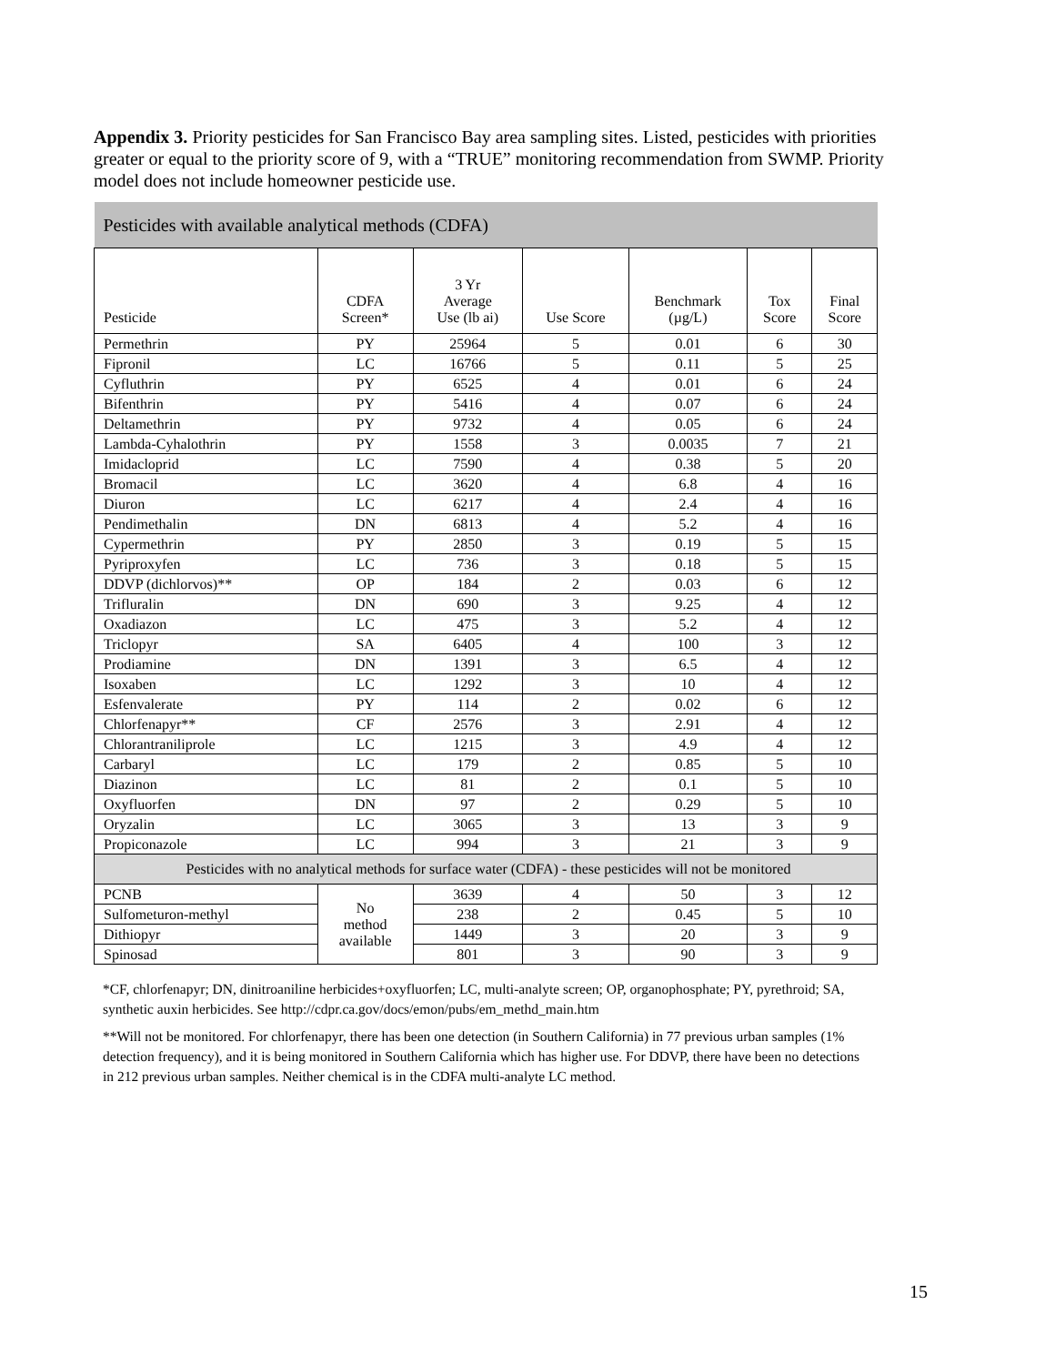Appendix 3. Priority pesticides for San Francisco Bay area sampling sites. Listed, pesticides with priorities greater or equal to the priority score of 9, with a “TRUE” monitoring recommendation from SWMP. Priority model does not include homeowner pesticide use.
| Pesticides with available analytical methods (CDFA) | | | | | | |
| Pesticide | CDFA Screen* | 3 Yr Average Use (lb ai) | Use Score | Benchmark (µg/L) | Tox Score | Final Score |
| Permethrin | PY | 25964 | 5 | 0.01 | 6 | 30 |
| Fipronil | LC | 16766 | 5 | 0.11 | 5 | 25 |
| Cyfluthrin | PY | 6525 | 4 | 0.01 | 6 | 24 |
| Bifenthrin | PY | 5416 | 4 | 0.07 | 6 | 24 |
| Deltamethrin | PY | 9732 | 4 | 0.05 | 6 | 24 |
| Lambda-Cyhalothrin | PY | 1558 | 3 | 0.0035 | 7 | 21 |
| Imidacloprid | LC | 7590 | 4 | 0.38 | 5 | 20 |
| Bromacil | LC | 3620 | 4 | 6.8 | 4 | 16 |
| Diuron | LC | 6217 | 4 | 2.4 | 4 | 16 |
| Pendimethalin | DN | 6813 | 4 | 5.2 | 4 | 16 |
| Cypermethrin | PY | 2850 | 3 | 0.19 | 5 | 15 |
| Pyriproxyfen | LC | 736 | 3 | 0.18 | 5 | 15 |
| DDVP (dichlorvos)** | OP | 184 | 2 | 0.03 | 6 | 12 |
| Trifluralin | DN | 690 | 3 | 9.25 | 4 | 12 |
| Oxadiazon | LC | 475 | 3 | 5.2 | 4 | 12 |
| Triclopyr | SA | 6405 | 4 | 100 | 3 | 12 |
| Prodiamine | DN | 1391 | 3 | 6.5 | 4 | 12 |
| Isoxaben | LC | 1292 | 3 | 10 | 4 | 12 |
| Esfenvalerate | PY | 114 | 2 | 0.02 | 6 | 12 |
| Chlorfenapyr** | CF | 2576 | 3 | 2.91 | 4 | 12 |
| Chlorantraniliprole | LC | 1215 | 3 | 4.9 | 4 | 12 |
| Carbaryl | LC | 179 | 2 | 0.85 | 5 | 10 |
| Diazinon | LC | 81 | 2 | 0.1 | 5 | 10 |
| Oxyfluorfen | DN | 97 | 2 | 0.29 | 5 | 10 |
| Oryzalin | LC | 3065 | 3 | 13 | 3 | 9 |
| Propiconazole | LC | 994 | 3 | 21 | 3 | 9 |
| Pesticides with no analytical methods for surface water (CDFA) - these pesticides will not be monitored | | | | | | |
| PCNB | No method available | 3639 | 4 | 50 | 3 | 12 |
| Sulfometuron-methyl | | 238 | 2 | 0.45 | 5 | 10 |
| Dithiopyr | | 1449 | 3 | 20 | 3 | 9 |
| Spinosad | | 801 | 3 | 90 | 3 | 9 |
*CF, chlorfenapyr; DN, dinitroaniline herbicides+oxyfluorfen; LC, multi-analyte screen; OP, organophosphate; PY, pyrethroid; SA, synthetic auxin herbicides. See http://cdpr.ca.gov/docs/emon/pubs/em_methd_main.htm
**Will not be monitored. For chlorfenapyr, there has been one detection (in Southern California) in 77 previous urban samples (1% detection frequency), and it is being monitored in Southern California which has higher use. For DDVP, there have been no detections in 212 previous urban samples. Neither chemical is in the CDFA multi-analyte LC method.
15